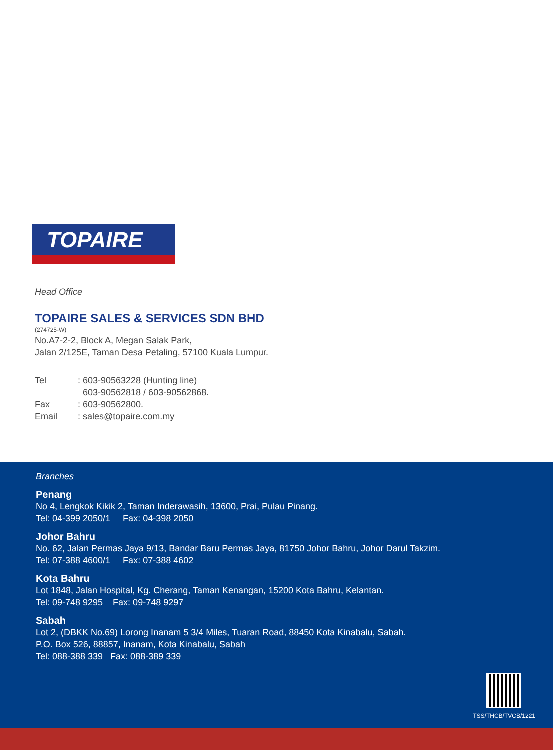TOPAIRE
Head Office
TOPAIRE SALES & SERVICES SDN BHD
(274725-W)
No.A7-2-2, Block A, Megan Salak Park,
Jalan 2/125E, Taman Desa Petaling, 57100 Kuala Lumpur.
Tel: 603-90563228 (Hunting line)
603-90562818 / 603-90562868.
Fax: 603-90562800.
Email: sales@topaire.com.my
Branches
Penang
No 4, Lengkok Kikik 2, Taman Inderawasih, 13600, Prai, Pulau Pinang.
Tel: 04-399 2050/1 Fax: 04-398 2050
Johor Bahru
No. 62, Jalan Permas Jaya 9/13, Bandar Baru Permas Jaya, 81750 Johor Bahru, Johor Darul Takzim.
Tel: 07-388 4600/1 Fax: 07-388 4602
Kota Bahru
Lot 1848, Jalan Hospital, Kg. Cherang, Taman Kenangan, 15200 Kota Bahru, Kelantan.
Tel: 09-748 9295 Fax: 09-748 9297
Sabah
Lot 2, (DBKK No.69) Lorong Inanam 5 3/4 Miles, Tuaran Road, 88450 Kota Kinabalu, Sabah.
P.O. Box 526, 88857, Inanam, Kota Kinabalu, Sabah
Tel: 088-388 339 Fax: 088-389 339
TSS/THCB/TVCB/1221